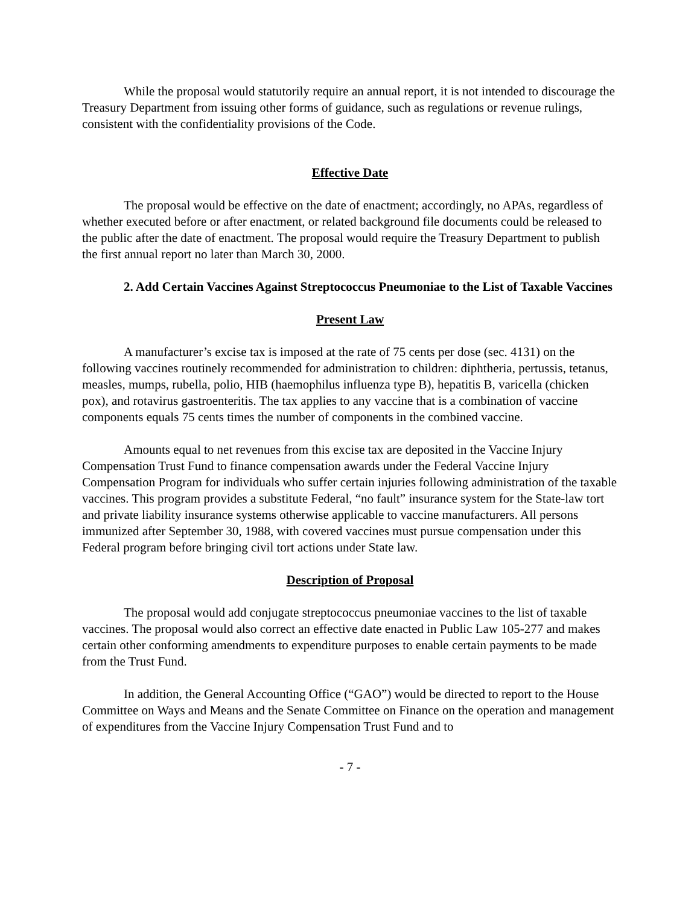While the proposal would statutorily require an annual report, it is not intended to discourage the Treasury Department from issuing other forms of guidance, such as regulations or revenue rulings, consistent with the confidentiality provisions of the Code.
Effective Date
The proposal would be effective on the date of enactment; accordingly, no APAs, regardless of whether executed before or after enactment, or related background file documents could be released to the public after the date of enactment. The proposal would require the Treasury Department to publish the first annual report no later than March 30, 2000.
2. Add Certain Vaccines Against Streptococcus Pneumoniae to the List of Taxable Vaccines
Present Law
A manufacturer’s excise tax is imposed at the rate of 75 cents per dose (sec. 4131) on the following vaccines routinely recommended for administration to children: diphtheria, pertussis, tetanus, measles, mumps, rubella, polio, HIB (haemophilus influenza type B), hepatitis B, varicella (chicken pox), and rotavirus gastroenteritis. The tax applies to any vaccine that is a combination of vaccine components equals 75 cents times the number of components in the combined vaccine.
Amounts equal to net revenues from this excise tax are deposited in the Vaccine Injury Compensation Trust Fund to finance compensation awards under the Federal Vaccine Injury Compensation Program for individuals who suffer certain injuries following administration of the taxable vaccines. This program provides a substitute Federal, “no fault” insurance system for the State-law tort and private liability insurance systems otherwise applicable to vaccine manufacturers. All persons immunized after September 30, 1988, with covered vaccines must pursue compensation under this Federal program before bringing civil tort actions under State law.
Description of Proposal
The proposal would add conjugate streptococcus pneumoniae vaccines to the list of taxable vaccines. The proposal would also correct an effective date enacted in Public Law 105-277 and makes certain other conforming amendments to expenditure purposes to enable certain payments to be made from the Trust Fund.
In addition, the General Accounting Office (“GAO”) would be directed to report to the House Committee on Ways and Means and the Senate Committee on Finance on the operation and management of expenditures from the Vaccine Injury Compensation Trust Fund and to
- 7 -